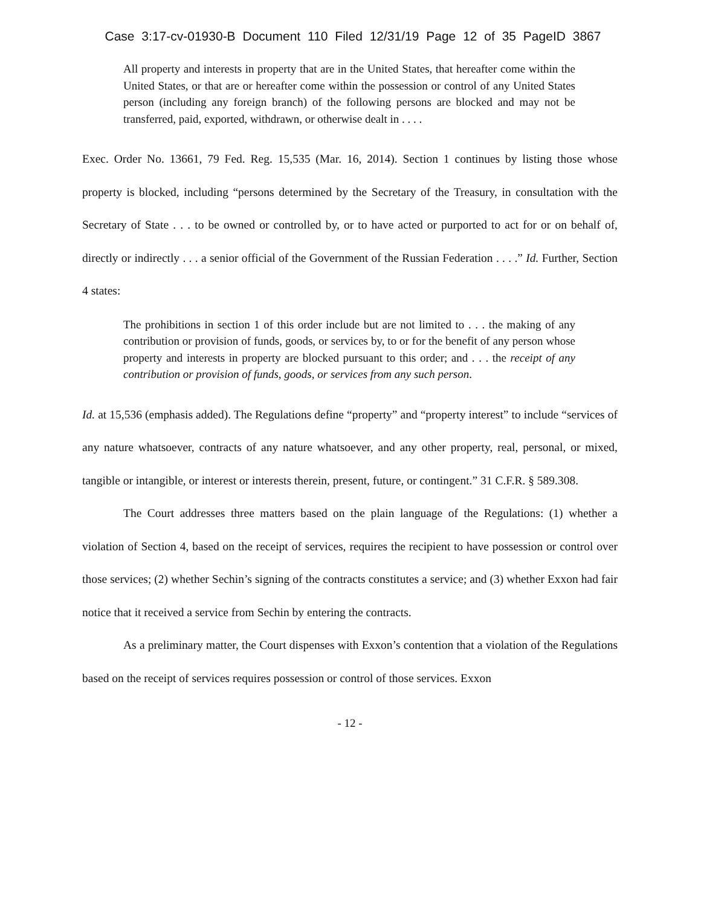Case 3:17-cv-01930-B Document 110 Filed 12/31/19 Page 12 of 35 PageID 3867
All property and interests in property that are in the United States, that hereafter come within the United States, or that are or hereafter come within the possession or control of any United States person (including any foreign branch) of the following persons are blocked and may not be transferred, paid, exported, withdrawn, or otherwise dealt in . . . .
Exec. Order No. 13661, 79 Fed. Reg. 15,535 (Mar. 16, 2014). Section 1 continues by listing those whose property is blocked, including “persons determined by the Secretary of the Treasury, in consultation with the Secretary of State . . . to be owned or controlled by, or to have acted or purported to act for or on behalf of, directly or indirectly . . . a senior official of the Government of the Russian Federation . . . .” Id. Further, Section 4 states:
The prohibitions in section 1 of this order include but are not limited to . . . the making of any contribution or provision of funds, goods, or services by, to or for the benefit of any person whose property and interests in property are blocked pursuant to this order; and . . . the receipt of any contribution or provision of funds, goods, or services from any such person.
Id. at 15,536 (emphasis added). The Regulations define “property” and “property interest” to include “services of any nature whatsoever, contracts of any nature whatsoever, and any other property, real, personal, or mixed, tangible or intangible, or interest or interests therein, present, future, or contingent.” 31 C.F.R. § 589.308.
The Court addresses three matters based on the plain language of the Regulations: (1) whether a violation of Section 4, based on the receipt of services, requires the recipient to have possession or control over those services; (2) whether Sechin’s signing of the contracts constitutes a service; and (3) whether Exxon had fair notice that it received a service from Sechin by entering the contracts.
As a preliminary matter, the Court dispenses with Exxon’s contention that a violation of the Regulations based on the receipt of services requires possession or control of those services. Exxon
- 12 -